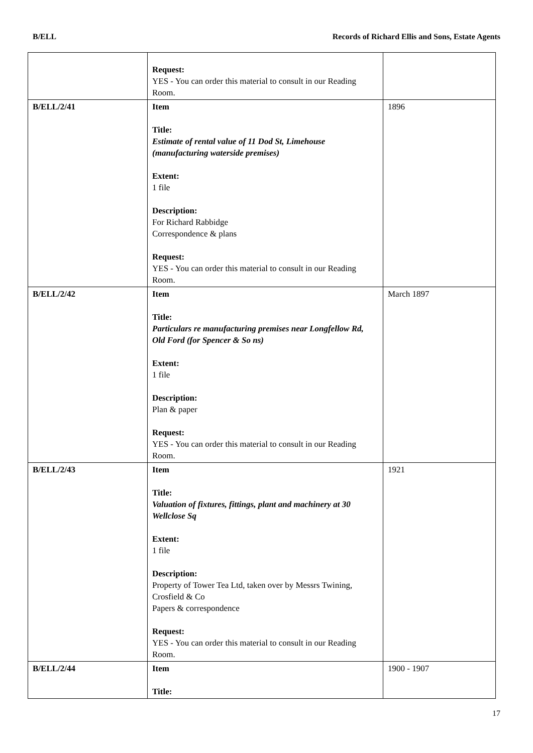B/ELL Records of Richard Ellis and Sons, Estate Agents
| | Request: YES - You can order this material to consult in our Reading Room. | |
| B/ELL/2/41 | Item Title: Estimate of rental value of 11 Dod St, Limehouse (manufacturing waterside premises) Extent: 1 file Description: For Richard Rabbidge Correspondence & plans Request: YES - You can order this material to consult in our Reading Room. | 1896 |
| B/ELL/2/42 | Item Title: Particulars re manufacturing premises near Longfellow Rd, Old Ford (for Spencer & So ns) Extent: 1 file Description: Plan & paper Request: YES - You can order this material to consult in our Reading Room. | March 1897 |
| B/ELL/2/43 | Item Title: Valuation of fixtures, fittings, plant and machinery at 30 Wellclose Sq Extent: 1 file Description: Property of Tower Tea Ltd, taken over by Messrs Twining, Crosfield & Co Papers & correspondence Request: YES - You can order this material to consult in our Reading Room. | 1921 |
| B/ELL/2/44 | Item Title: | 1900 - 1907 |
17